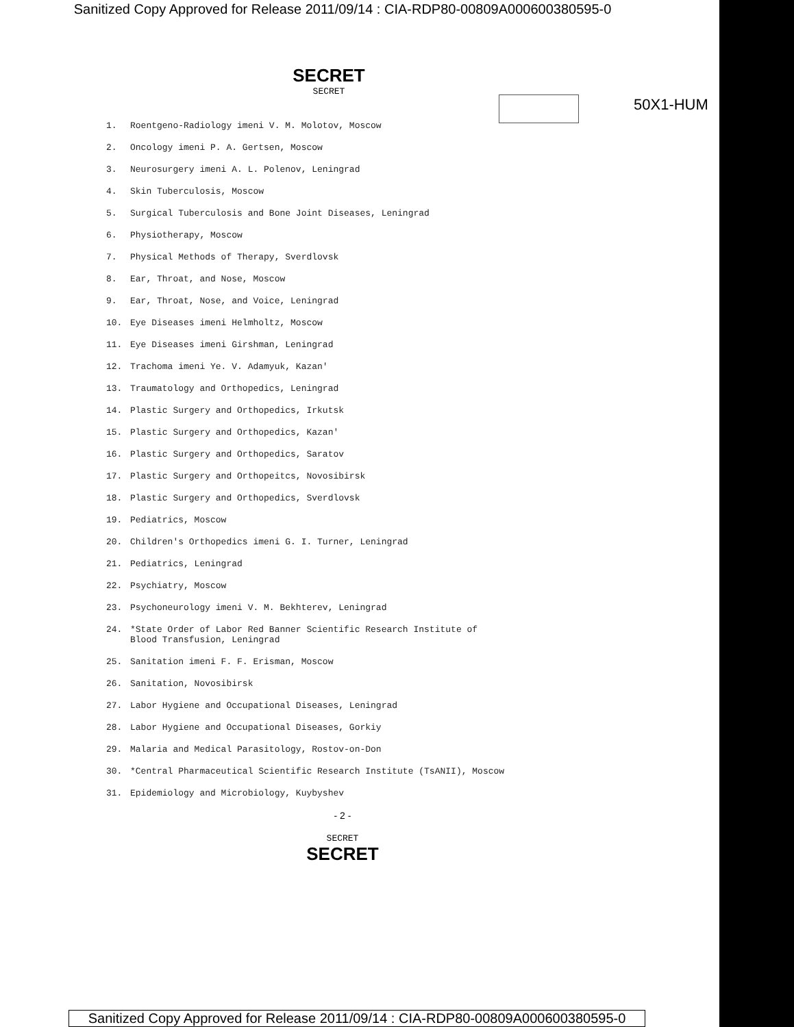Sanitized Copy Approved for Release 2011/09/14 : CIA-RDP80-00809A000600380595-0
SECRET
SECRET
50X1-HUM
1. Roentgeno-Radiology imeni V. M. Molotov, Moscow
2. Oncology imeni P. A. Gertsen, Moscow
3. Neurosurgery imeni A. L. Polenov, Leningrad
4. Skin Tuberculosis, Moscow
5. Surgical Tuberculosis and Bone Joint Diseases, Leningrad
6. Physiotherapy, Moscow
7. Physical Methods of Therapy, Sverdlovsk
8. Ear, Throat, and Nose, Moscow
9. Ear, Throat, Nose, and Voice, Leningrad
10. Eye Diseases imeni Helmholtz, Moscow
11. Eye Diseases imeni Girshman, Leningrad
12. Trachoma imeni Ye. V. Adamyuk, Kazan'
13. Traumatology and Orthopedics, Leningrad
14. Plastic Surgery and Orthopedics, Irkutsk
15. Plastic Surgery and Orthopedics, Kazan'
16. Plastic Surgery and Orthopedics, Saratov
17. Plastic Surgery and Orthopeitcs, Novosibirsk
18. Plastic Surgery and Orthopedics, Sverdlovsk
19. Pediatrics, Moscow
20. Children's Orthopedics imeni G. I. Turner, Leningrad
21. Pediatrics, Leningrad
22. Psychiatry, Moscow
23. Psychoneurology imeni V. M. Bekhterev, Leningrad
24. *State Order of Labor Red Banner Scientific Research Institute of
Blood Transfusion, Leningrad
25. Sanitation imeni F. F. Erisman, Moscow
26. Sanitation, Novosibirsk
27. Labor Hygiene and Occupational Diseases, Leningrad
28. Labor Hygiene and Occupational Diseases, Gorkiy
29. Malaria and Medical Parasitology, Rostov-on-Don
30. *Central Pharmaceutical Scientific Research Institute (TsANII), Moscow
31. Epidemiology and Microbiology, Kuybyshev
- 2 -
SECRET
SECRET
Sanitized Copy Approved for Release 2011/09/14 : CIA-RDP80-00809A000600380595-0